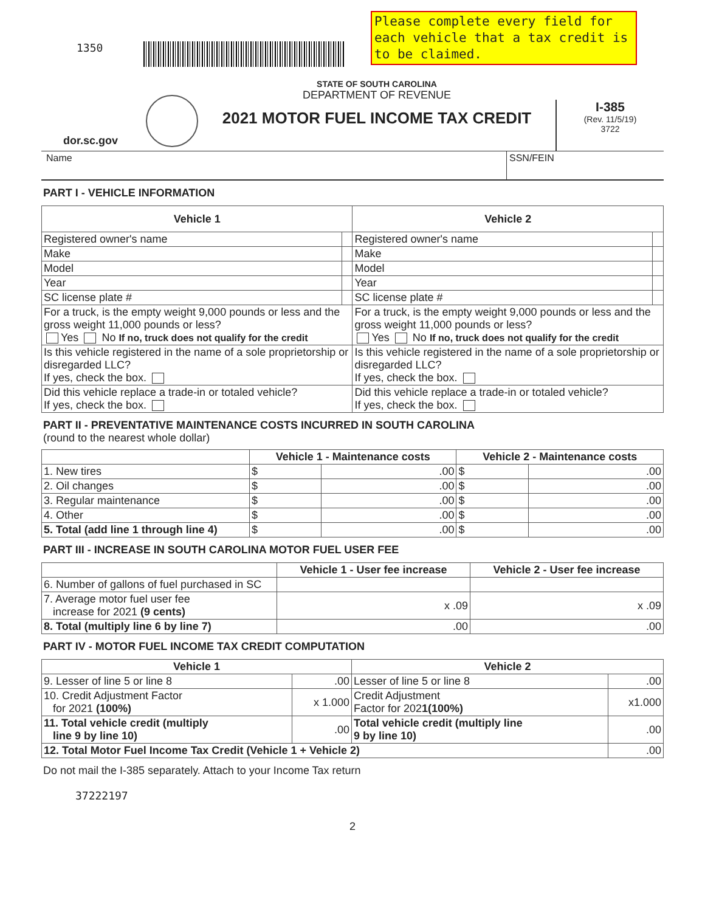1350
Please complete every field for each vehicle that a tax credit is to be claimed.
dor.sc.gov
STATE OF SOUTH CAROLINA
DEPARTMENT OF REVENUE
2021 MOTOR FUEL INCOME TAX CREDIT
I-385
(Rev. 11/5/19)
3722
Name SSN/FEIN
PART I - VEHICLE INFORMATION
| Vehicle 1 | | Vehicle 2 | |
| --- | --- | --- | --- |
| Registered owner's name | | Registered owner's name | |
| Make | | Make | |
| Model | | Model | |
| Year | | Year | |
| SC license plate # | | SC license plate # | |
| For a truck, is the empty weight 9,000 pounds or less and the gross weight 11,000 pounds or less? Yes No If no, truck does not qualify for the credit | | For a truck, is the empty weight 9,000 pounds or less and the gross weight 11,000 pounds or less? Yes No If no, truck does not qualify for the credit | |
| Is this vehicle registered in the name of a sole proprietorship or disregarded LLC? If yes, check the box. | | Is this vehicle registered in the name of a sole proprietorship or disregarded LLC? If yes, check the box. | |
| Did this vehicle replace a trade-in or totaled vehicle? If yes, check the box. | | Did this vehicle replace a trade-in or totaled vehicle? If yes, check the box. | |
PART II - PREVENTATIVE MAINTENANCE COSTS INCURRED IN SOUTH CAROLINA
(round to the nearest whole dollar)
| | Vehicle 1 - Maintenance costs | | Vehicle 2 - Maintenance costs | |
| --- | --- | --- | --- | --- |
| 1. New tires | $ | .00 | $ | .00 |
| 2. Oil changes | $ | .00 | $ | .00 |
| 3. Regular maintenance | $ | .00 | $ | .00 |
| 4. Other | $ | .00 | $ | .00 |
| 5. Total (add line 1 through line 4) | $ | .00 | $ | .00 |
PART III - INCREASE IN SOUTH CAROLINA MOTOR FUEL USER FEE
| | Vehicle 1 - User fee increase | Vehicle 2 - User fee increase |
| --- | --- | --- |
| 6. Number of gallons of fuel purchased in SC | | |
| 7. Average motor fuel user fee increase for 2021 (9 cents) | x .09 | x .09 |
| 8. Total (multiply line 6 by line 7) | .00 | .00 |
PART IV - MOTOR FUEL INCOME TAX CREDIT COMPUTATION
| Vehicle 1 | | Vehicle 2 | |
| --- | --- | --- | --- |
| 9. Lesser of line 5 or line 8 | .00 | Lesser of line 5 or line 8 | .00 |
| 10. Credit Adjustment Factor for 2021 (100%) | x 1.000 | Credit Adjustment Factor for 202 1(100%) | x1.000 |
| 11. Total vehicle credit (multiply line 9 by line 10) | .00 | Total vehicle credit (multiply line 9 by line 10) | .00 |
| 12. Total Motor Fuel Income Tax Credit (Vehicle 1 + Vehicle 2) | | | .00 |
Do not mail the I-385 separately. Attach to your Income Tax return
37222197
2